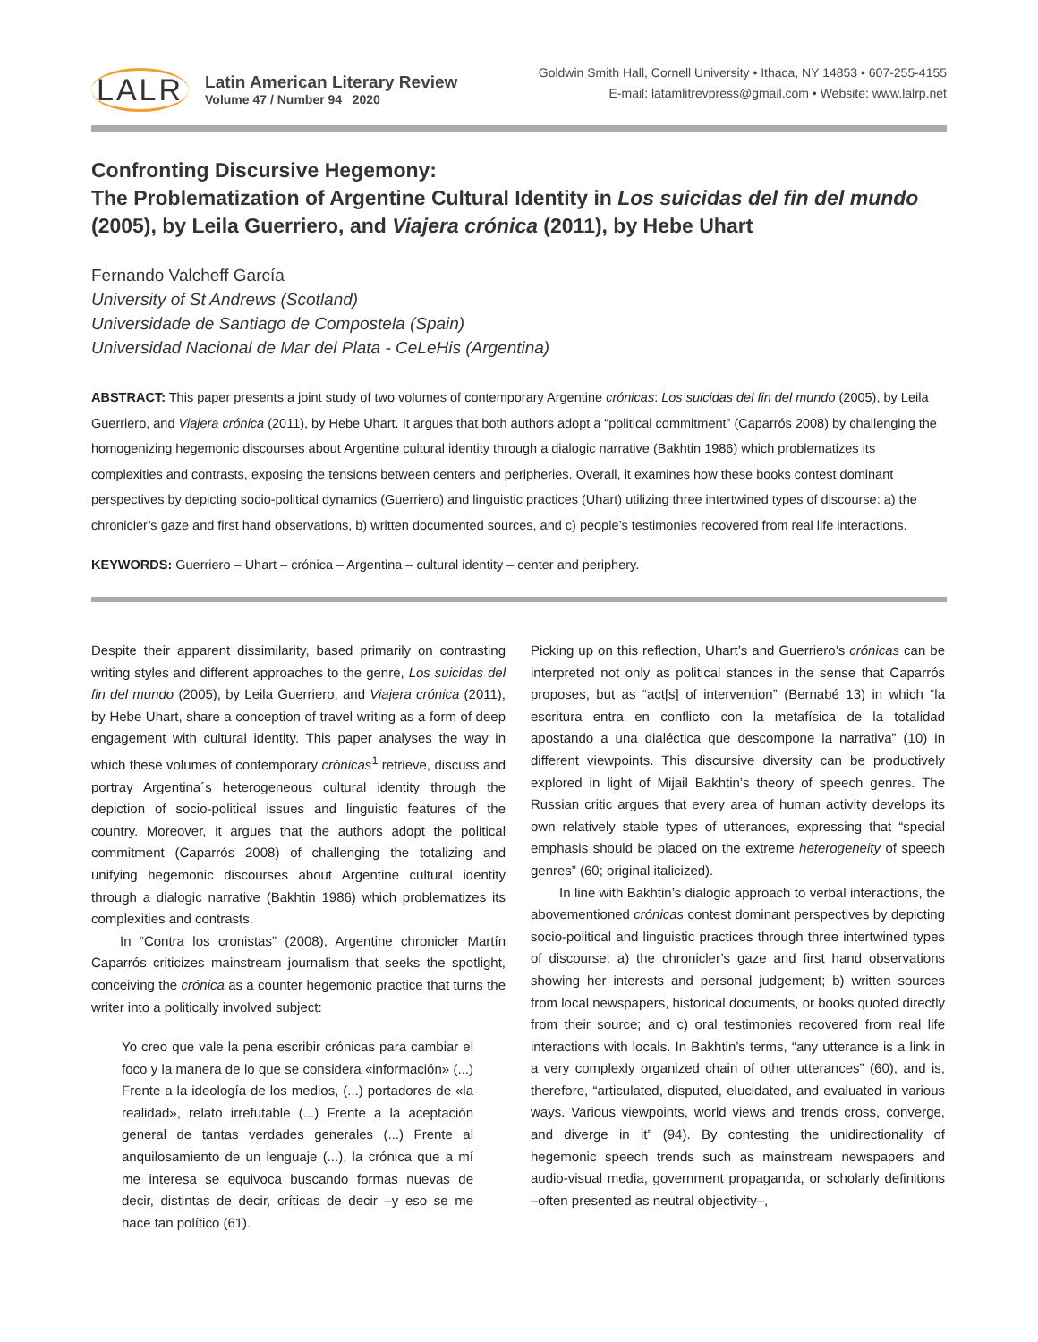LALR
Latin American Literary Review
Volume 47 / Number 94 2020
Goldwin Smith Hall, Cornell University • Ithaca, NY 14853 • 607-255-4155
E-mail: latamlitrevpress@gmail.com • Website: www.lalrp.net
Confronting Discursive Hegemony:
The Problematization of Argentine Cultural Identity in Los suicidas del fin del mundo (2005), by Leila Guerriero, and Viajera crónica (2011), by Hebe Uhart
Fernando Valcheff García
University of St Andrews (Scotland)
Universidade de Santiago de Compostela (Spain)
Universidad Nacional de Mar del Plata - CeLeHis (Argentina)
ABSTRACT: This paper presents a joint study of two volumes of contemporary Argentine crónicas: Los suicidas del fin del mundo (2005), by Leila Guerriero, and Viajera crónica (2011), by Hebe Uhart. It argues that both authors adopt a “political commitment” (Caparrós 2008) by challenging the homogenizing hegemonic discourses about Argentine cultural identity through a dialogic narrative (Bakhtin 1986) which problematizes its complexities and contrasts, exposing the tensions between centers and peripheries. Overall, it examines how these books contest dominant perspectives by depicting socio-political dynamics (Guerriero) and linguistic practices (Uhart) utilizing three intertwined types of discourse: a) the chronicler’s gaze and first hand observations, b) written documented sources, and c) people’s testimonies recovered from real life interactions.
KEYWORDS: Guerriero – Uhart – crónica – Argentina – cultural identity – center and periphery.
Despite their apparent dissimilarity, based primarily on contrasting writing styles and different approaches to the genre, Los suicidas del fin del mundo (2005), by Leila Guerriero, and Viajera crónica (2011), by Hebe Uhart, share a conception of travel writing as a form of deep engagement with cultural identity. This paper analyses the way in which these volumes of contemporary crónicas<sup>1</sup> retrieve, discuss and portray Argentina´s heterogeneous cultural identity through the depiction of socio-political issues and linguistic features of the country. Moreover, it argues that the authors adopt the political commitment (Caparrós 2008) of challenging the totalizing and unifying hegemonic discourses about Argentine cultural identity through a dialogic narrative (Bakhtin 1986) which problematizes its complexities and contrasts.
In “Contra los cronistas” (2008), Argentine chronicler Martín Caparrós criticizes mainstream journalism that seeks the spotlight, conceiving the crónica as a counter hegemonic practice that turns the writer into a politically involved subject:
Yo creo que vale la pena escribir crónicas para cambiar el foco y la manera de lo que se considera «información» (...) Frente a la ideología de los medios, (...) portadores de «la realidad», relato irrefutable (...) Frente a la aceptación general de tantas verdades generales (...) Frente al anquilosamiento de un lenguaje (...), la crónica que a mí me interesa se equivoca buscando formas nuevas de decir, distintas de decir, críticas de decir –y eso se me hace tan político (61).
Picking up on this reflection, Uhart’s and Guerriero’s crónicas can be interpreted not only as political stances in the sense that Caparrós proposes, but as “act[s] of intervention” (Bernabé 13) in which “la escritura entra en conflicto con la metafísica de la totalidad apostando a una dialéctica que descompone la narrativa” (10) in different viewpoints. This discursive diversity can be productively explored in light of Mijail Bakhtin’s theory of speech genres. The Russian critic argues that every area of human activity develops its own relatively stable types of utterances, expressing that “special emphasis should be placed on the extreme heterogeneity of speech genres” (60; original italicized).
In line with Bakhtin’s dialogic approach to verbal interactions, the abovementioned crónicas contest dominant perspectives by depicting socio-political and linguistic practices through three intertwined types of discourse: a) the chronicler’s gaze and first hand observations showing her interests and personal judgement; b) written sources from local newspapers, historical documents, or books quoted directly from their source; and c) oral testimonies recovered from real life interactions with locals. In Bakhtin’s terms, “any utterance is a link in a very complexly organized chain of other utterances” (60), and is, therefore, “articulated, disputed, elucidated, and evaluated in various ways. Various viewpoints, world views and trends cross, converge, and diverge in it” (94). By contesting the unidirectionality of hegemonic speech trends such as mainstream newspapers and audio-visual media, government propaganda, or scholarly definitions –often presented as neutral objectivity–,